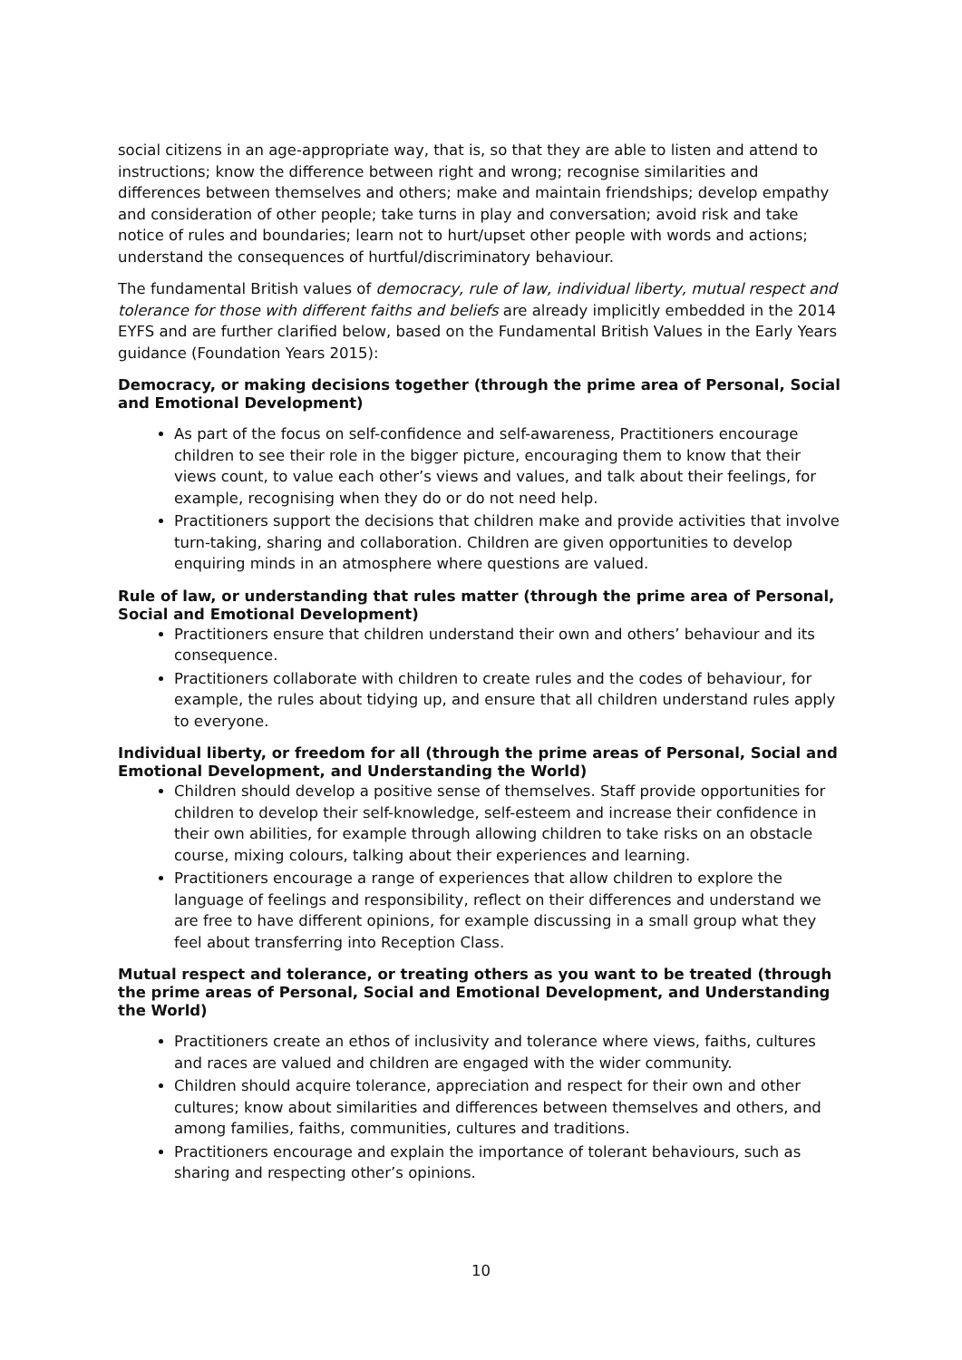social citizens in an age-appropriate way, that is, so that they are able to listen and attend to instructions; know the difference between right and wrong; recognise similarities and differences between themselves and others; make and maintain friendships; develop empathy and consideration of other people; take turns in play and conversation; avoid risk and take notice of rules and boundaries; learn not to hurt/upset other people with words and actions; understand the consequences of hurtful/discriminatory behaviour.
The fundamental British values of democracy, rule of law, individual liberty, mutual respect and tolerance for those with different faiths and beliefs are already implicitly embedded in the 2014 EYFS and are further clarified below, based on the Fundamental British Values in the Early Years guidance (Foundation Years 2015):
Democracy, or making decisions together (through the prime area of Personal, Social and Emotional Development)
As part of the focus on self-confidence and self-awareness, Practitioners encourage children to see their role in the bigger picture, encouraging them to know that their views count, to value each other’s views and values, and talk about their feelings, for example, recognising when they do or do not need help.
Practitioners support the decisions that children make and provide activities that involve turn-taking, sharing and collaboration. Children are given opportunities to develop enquiring minds in an atmosphere where questions are valued.
Rule of law, or understanding that rules matter (through the prime area of Personal, Social and Emotional Development)
Practitioners ensure that children understand their own and others’ behaviour and its consequence.
Practitioners collaborate with children to create rules and the codes of behaviour, for example, the rules about tidying up, and ensure that all children understand rules apply to everyone.
Individual liberty, or freedom for all (through the prime areas of Personal, Social and Emotional Development, and Understanding the World)
Children should develop a positive sense of themselves. Staff provide opportunities for children to develop their self-knowledge, self-esteem and increase their confidence in their own abilities, for example through allowing children to take risks on an obstacle course, mixing colours, talking about their experiences and learning.
Practitioners encourage a range of experiences that allow children to explore the language of feelings and responsibility, reflect on their differences and understand we are free to have different opinions, for example discussing in a small group what they feel about transferring into Reception Class.
Mutual respect and tolerance, or treating others as you want to be treated (through the prime areas of Personal, Social and Emotional Development, and Understanding the World)
Practitioners create an ethos of inclusivity and tolerance where views, faiths, cultures and races are valued and children are engaged with the wider community.
Children should acquire tolerance, appreciation and respect for their own and other cultures; know about similarities and differences between themselves and others, and among families, faiths, communities, cultures and traditions.
Practitioners encourage and explain the importance of tolerant behaviours, such as sharing and respecting other’s opinions.
10